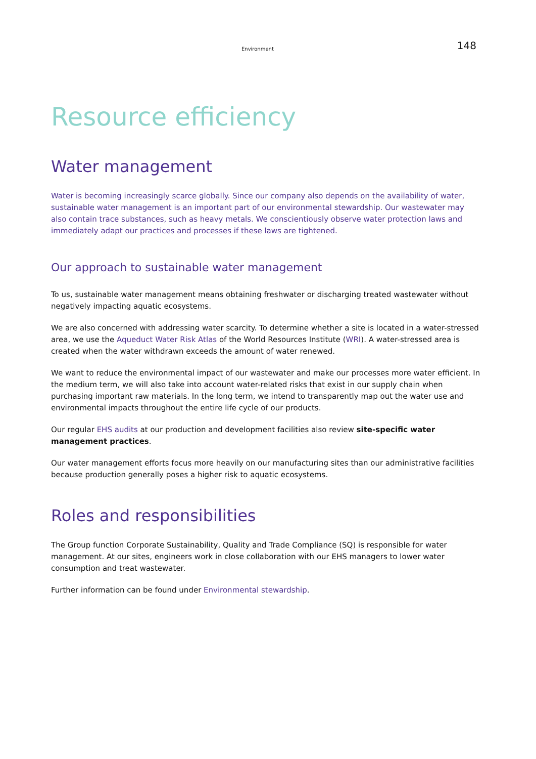Environment 148
Resource efficiency
Water management
Water is becoming increasingly scarce globally. Since our company also depends on the availability of water, sustainable water management is an important part of our environmental stewardship. Our wastewater may also contain trace substances, such as heavy metals. We conscientiously observe water protection laws and immediately adapt our practices and processes if these laws are tightened.
Our approach to sustainable water management
To us, sustainable water management means obtaining freshwater or discharging treated wastewater without negatively impacting aquatic ecosystems.
We are also concerned with addressing water scarcity. To determine whether a site is located in a water-stressed area, we use the Aqueduct Water Risk Atlas of the World Resources Institute (WRI). A water-stressed area is created when the water withdrawn exceeds the amount of water renewed.
We want to reduce the environmental impact of our wastewater and make our processes more water efficient. In the medium term, we will also take into account water-related risks that exist in our supply chain when purchasing important raw materials. In the long term, we intend to transparently map out the water use and environmental impacts throughout the entire life cycle of our products.
Our regular EHS audits at our production and development facilities also review site-specific water management practices.
Our water management efforts focus more heavily on our manufacturing sites than our administrative facilities because production generally poses a higher risk to aquatic ecosystems.
Roles and responsibilities
The Group function Corporate Sustainability, Quality and Trade Compliance (SQ) is responsible for water management. At our sites, engineers work in close collaboration with our EHS managers to lower water consumption and treat wastewater.
Further information can be found under Environmental stewardship.